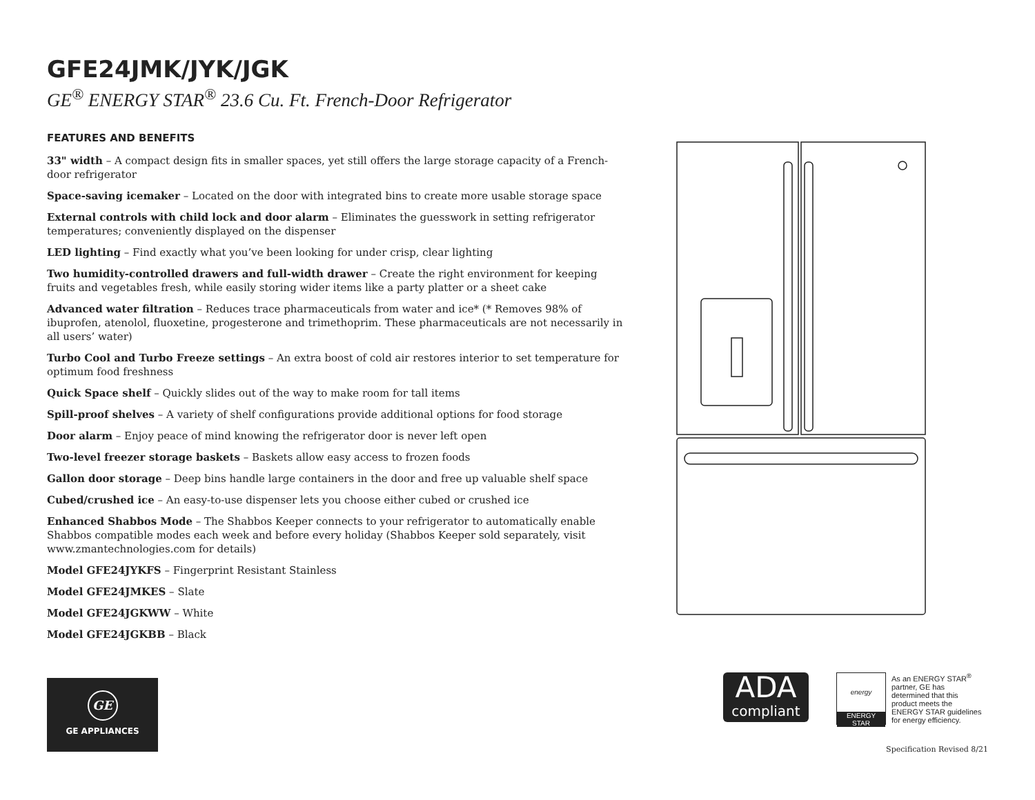GFE24JMK/JYK/JGK
GE<sup>®</sup> ENERGY STAR<sup>®</sup> 23.6 Cu. Ft. French-Door Refrigerator
FEATURES AND BENEFITS
33" width – A compact design fits in smaller spaces, yet still offers the large storage capacity of a French-door refrigerator
Space-saving icemaker – Located on the door with integrated bins to create more usable storage space
External controls with child lock and door alarm – Eliminates the guesswork in setting refrigerator temperatures; conveniently displayed on the dispenser
LED lighting – Find exactly what you’ve been looking for under crisp, clear lighting
Two humidity-controlled drawers and full-width drawer – Create the right environment for keeping fruits and vegetables fresh, while easily storing wider items like a party platter or a sheet cake
Advanced water filtration – Reduces trace pharmaceuticals from water and ice* (* Removes 98% of ibuprofen, atenolol, fluoxetine, progesterone and trimethoprim. These pharmaceuticals are not necessarily in all users’ water)
Turbo Cool and Turbo Freeze settings – An extra boost of cold air restores interior to set temperature for optimum food freshness
Quick Space shelf – Quickly slides out of the way to make room for tall items
Spill-proof shelves – A variety of shelf configurations provide additional options for food storage
Door alarm – Enjoy peace of mind knowing the refrigerator door is never left open
Two-level freezer storage baskets – Baskets allow easy access to frozen foods
Gallon door storage – Deep bins handle large containers in the door and free up valuable shelf space
Cubed/crushed ice – An easy-to-use dispenser lets you choose either cubed or crushed ice
Enhanced Shabbos Mode – The Shabbos Keeper connects to your refrigerator to automatically enable Shabbos compatible modes each week and before every holiday (Shabbos Keeper sold separately, visit www.zmantechnologies.com for details)
Model GFE24JYKFS – Fingerprint Resistant Stainless
Model GFE24JMKES – Slate
Model GFE24JGKWW – White
Model GFE24JGKBB – Black
GE
GE APPLIANCES
ADA
compliant
energy
ENERGY STAR
As an ENERGY STAR<sup>®</sup> partner, GE has determined that this product meets the ENERGY STAR guidelines for energy efficiency.
Specification Revised 8/21